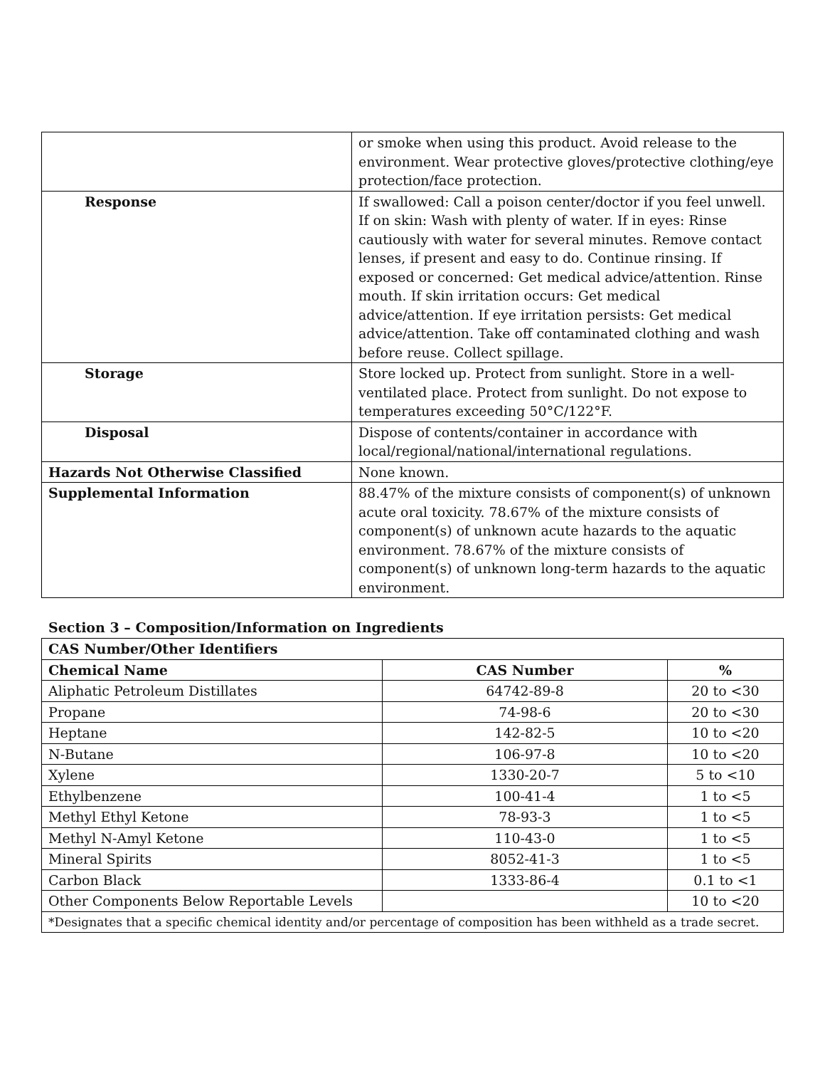| | or smoke when using this product. Avoid release to the environment. Wear protective gloves/protective clothing/eye protection/face protection. |
| Response | If swallowed: Call a poison center/doctor if you feel unwell. If on skin: Wash with plenty of water. If in eyes: Rinse cautiously with water for several minutes. Remove contact lenses, if present and easy to do. Continue rinsing. If exposed or concerned: Get medical advice/attention. Rinse mouth. If skin irritation occurs: Get medical advice/attention. If eye irritation persists: Get medical advice/attention. Take off contaminated clothing and wash before reuse. Collect spillage. |
| Storage | Store locked up. Protect from sunlight. Store in a well-ventilated place. Protect from sunlight. Do not expose to temperatures exceeding 50°C/122°F. |
| Disposal | Dispose of contents/container in accordance with local/regional/national/international regulations. |
| Hazards Not Otherwise Classified | None known. |
| Supplemental Information | 88.47% of the mixture consists of component(s) of unknown acute oral toxicity. 78.67% of the mixture consists of component(s) of unknown acute hazards to the aquatic environment. 78.67% of the mixture consists of component(s) of unknown long-term hazards to the aquatic environment. |
Section 3 – Composition/Information on Ingredients
| CAS Number/Other Identifiers | | |
| --- | --- | --- |
| Chemical Name | CAS Number | % |
| Aliphatic Petroleum Distillates | 64742-89-8 | 20 to <30 |
| Propane | 74-98-6 | 20 to <30 |
| Heptane | 142-82-5 | 10 to <20 |
| N-Butane | 106-97-8 | 10 to <20 |
| Xylene | 1330-20-7 | 5 to <10 |
| Ethylbenzene | 100-41-4 | 1 to <5 |
| Methyl Ethyl Ketone | 78-93-3 | 1 to <5 |
| Methyl N-Amyl Ketone | 110-43-0 | 1 to <5 |
| Mineral Spirits | 8052-41-3 | 1 to <5 |
| Carbon Black | 1333-86-4 | 0.1 to <1 |
| Other Components Below Reportable Levels | | 10 to <20 |
| *Designates that a specific chemical identity and/or percentage of composition has been withheld as a trade secret. | | |